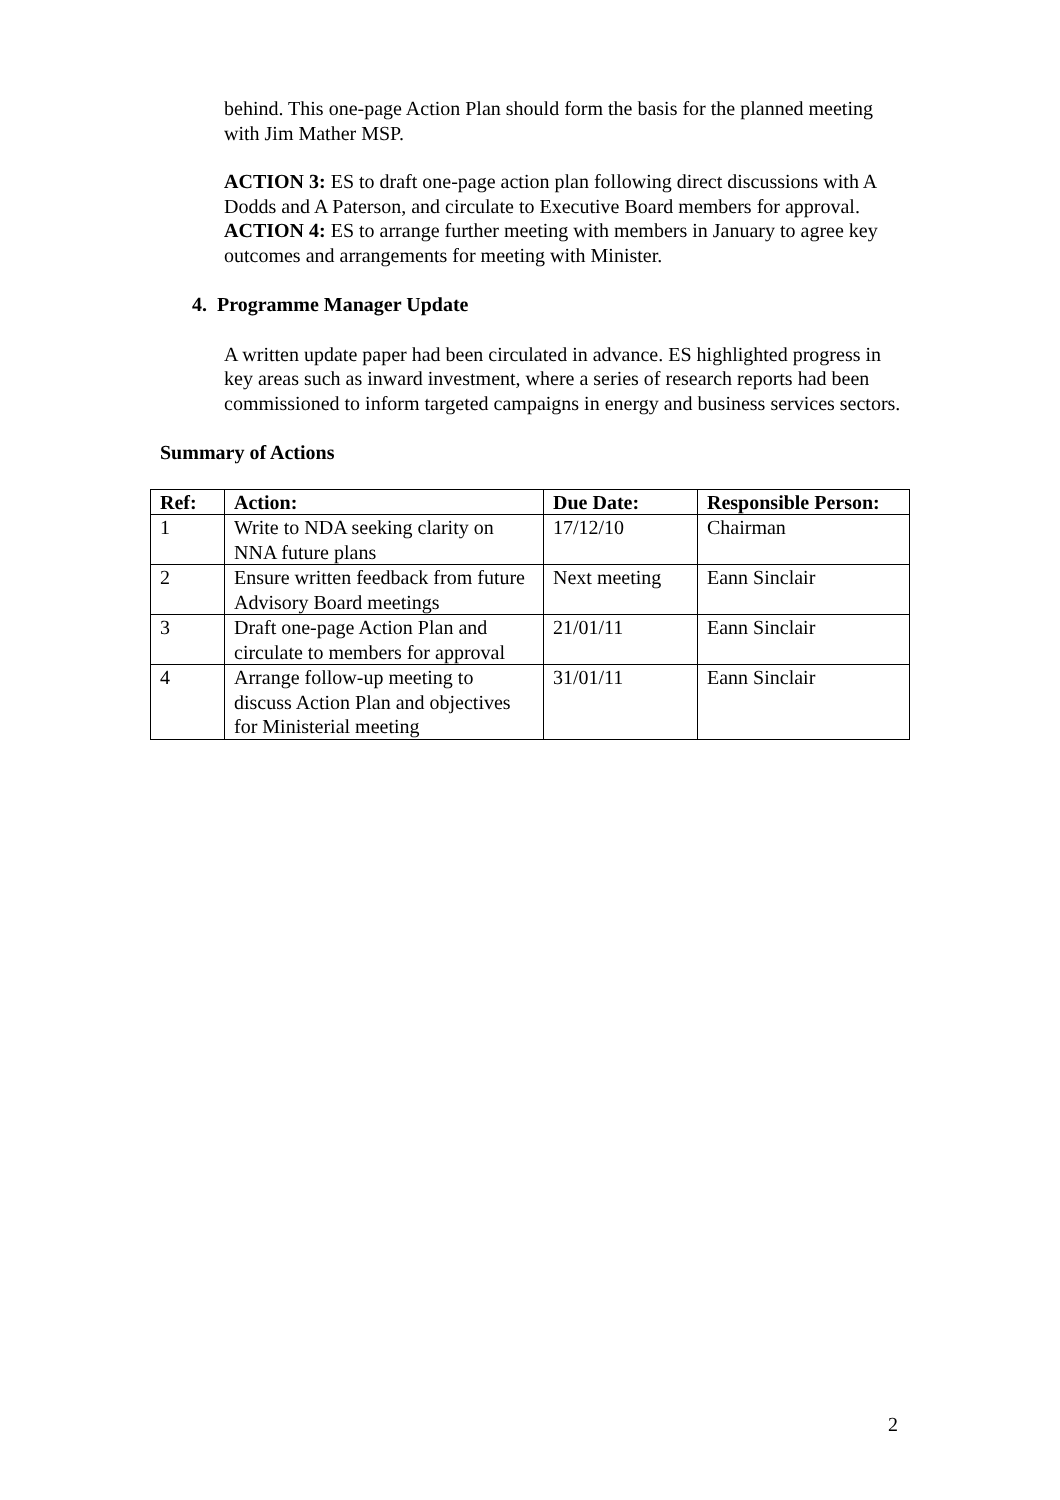behind. This one-page Action Plan should form the basis for the planned meeting with Jim Mather MSP.
ACTION 3: ES to draft one-page action plan following direct discussions with A Dodds and A Paterson, and circulate to Executive Board members for approval.
ACTION 4: ES to arrange further meeting with members in January to agree key outcomes and arrangements for meeting with Minister.
4. Programme Manager Update
A written update paper had been circulated in advance. ES highlighted progress in key areas such as inward investment, where a series of research reports had been commissioned to inform targeted campaigns in energy and business services sectors.
Summary of Actions
| Ref: | Action: | Due Date: | Responsible Person: |
| --- | --- | --- | --- |
| 1 | Write to NDA seeking clarity on NNA future plans | 17/12/10 | Chairman |
| 2 | Ensure written feedback from future Advisory Board meetings | Next meeting | Eann Sinclair |
| 3 | Draft one-page Action Plan and circulate to members for approval | 21/01/11 | Eann Sinclair |
| 4 | Arrange follow-up meeting to discuss Action Plan and objectives for Ministerial meeting | 31/01/11 | Eann Sinclair |
2